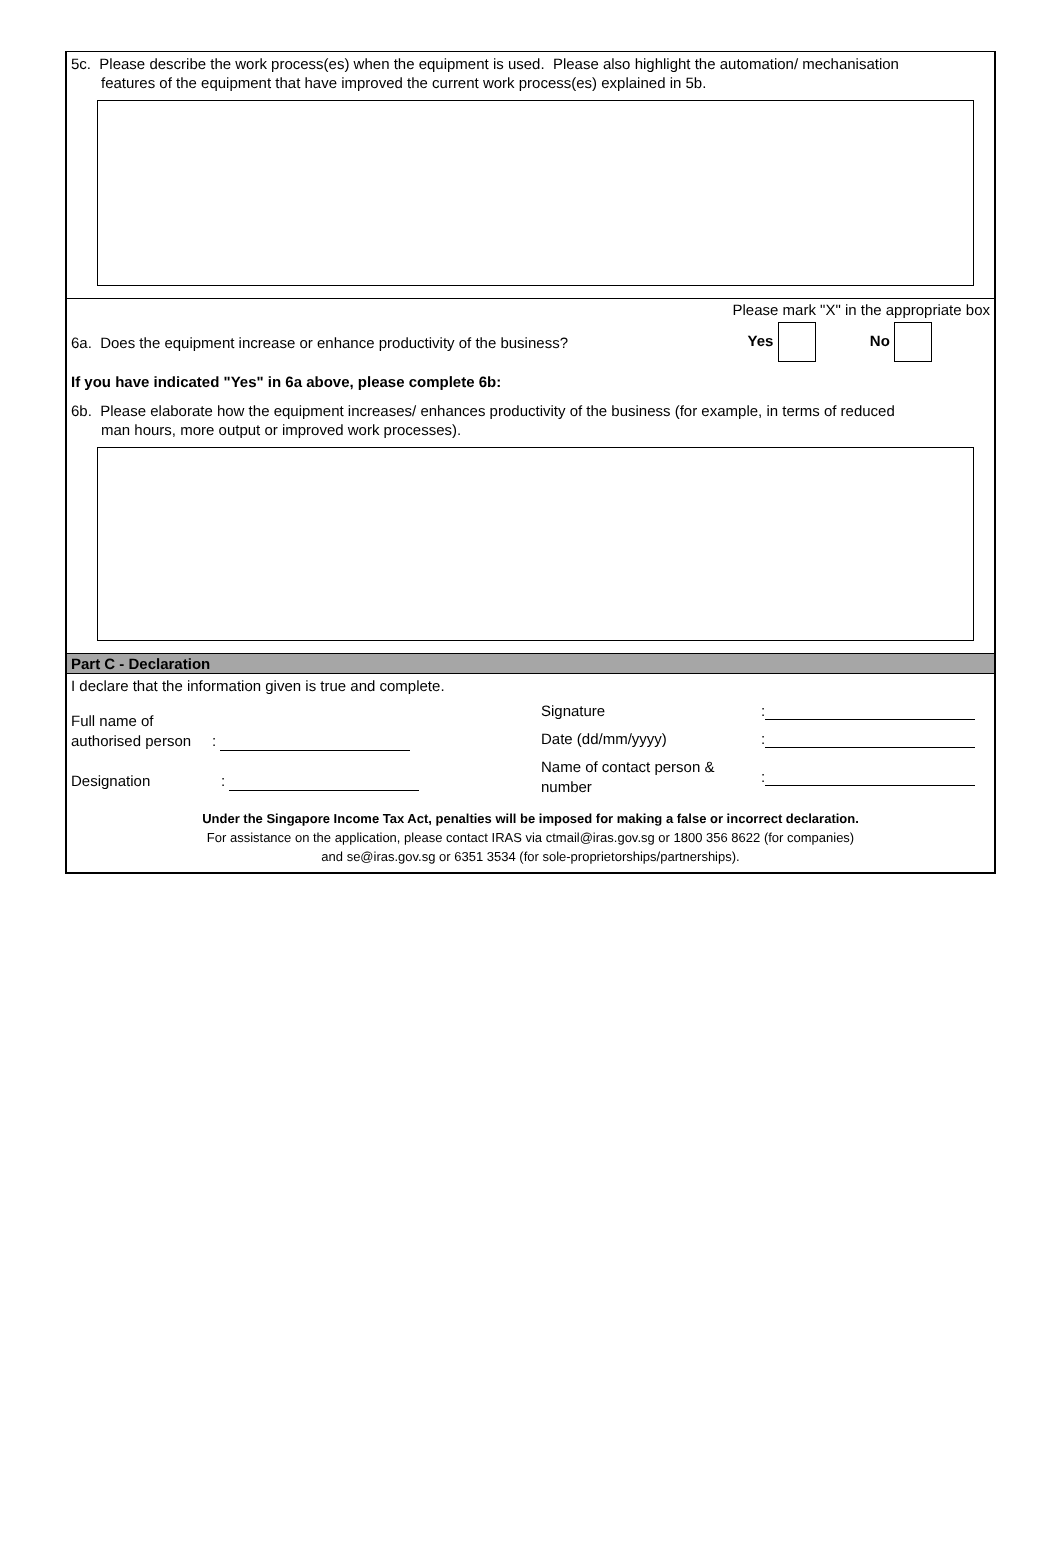5c. Please describe the work process(es) when the equipment is used. Please also highlight the automation/ mechanisation
features of the equipment that have improved the current work process(es) explained in 5b.
Please mark "X" in the appropriate box
6a. Does the equipment increase or enhance productivity of the business? Yes No
If you have indicated "Yes" in 6a above, please complete 6b:
6b. Please elaborate how the equipment increases/ enhances productivity of the business (for example, in terms of reduced
man hours, more output or improved work processes).
Part C - Declaration
I declare that the information given is true and complete.
Full name of
authorised person :
Designation :
Signature:
Date (dd/mm/yyyy):
Name of contact person &
number:
Under the Singapore Income Tax Act, penalties will be imposed for making a false or incorrect declaration.
For assistance on the application, please contact IRAS via ctmail@iras.gov.sg or 1800 356 8622 (for companies)
and se@iras.gov.sg or 6351 3534 (for sole-proprietorships/partnerships).